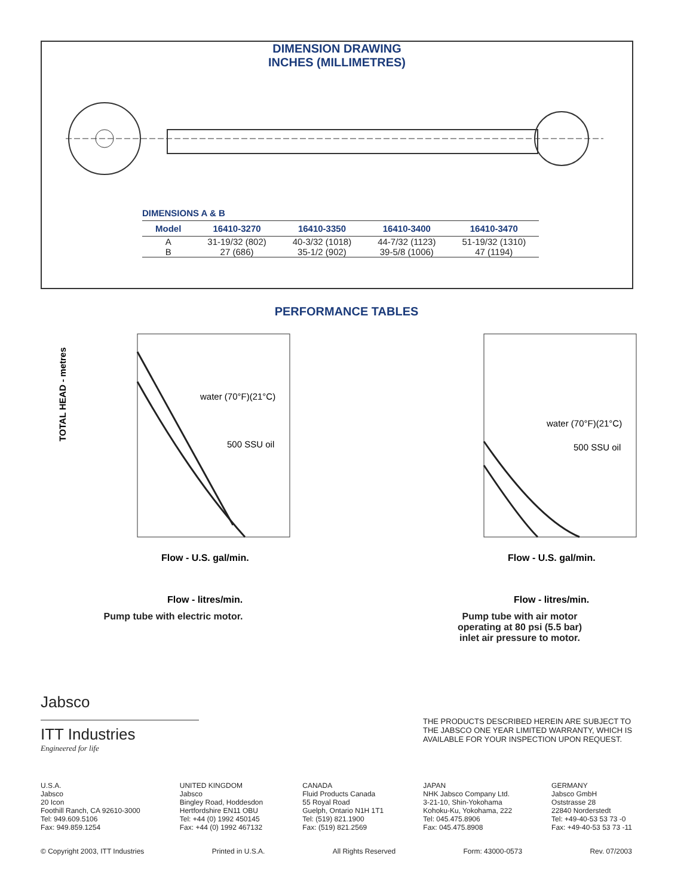DIMENSION DRAWING
INCHES (MILLIMETRES)
DIMENSIONS A & B
| Model | 16410-3270 | 16410-3350 | 16410-3400 | 16410-3470 |
| --- | --- | --- | --- | --- |
| A | 31-19/32 (802) | 40-3/32 (1018) | 44-7/32 (1123) | 51-19/32 (1310) |
| B | 27 (686) | 35-1/2 (902) | 39-5/8 (1006) | 47 (1194) |
PERFORMANCE TABLES
water (70°F)(21°C)
500 SSU oil
TOTAL HEAD - metres
Flow - U.S. gal/min.
Flow - litres/min.
Pump tube with electric motor.
water (70°F)(21°C)
500 SSU oil
Flow - U.S. gal/min.
Flow - litres/min.
Pump tube with air motor
operating at 80 psi (5.5 bar)
inlet air pressure to motor.
Jabsco
ITT Industries
Engineered for life
THE PRODUCTS DESCRIBED HEREIN ARE SUBJECT TO THE JABSCO ONE YEAR LIMITED WARRANTY, WHICH IS AVAILABLE FOR YOUR INSPECTION UPON REQUEST.
U.S.A.
Jabsco
20 Icon
Foothill Ranch, CA 92610-3000
Tel: 949.609.5106
Fax: 949.859.1254
UNITED KINGDOM
Jabsco
Bingley Road, Hoddesdon
Hertfordshire EN11 OBU
Tel: +44 (0) 1992 450145
Fax: +44 (0) 1992 467132
CANADA
Fluid Products Canada
55 Royal Road
Guelph, Ontario N1H 1T1
Tel: (519) 821.1900
Fax: (519) 821.2569
JAPAN
NHK Jabsco Company Ltd.
3-21-10, Shin-Yokohama
Kohoku-Ku, Yokohama, 222
Tel: 045.475.8906
Fax: 045.475.8908
GERMANY
Jabsco GmbH
Oststrasse 28
22840 Norderstedt
Tel: +49-40-53 53 73 -0
Fax: +49-40-53 53 73 -11
© Copyright 2003, ITT Industries Printed in U.S.A. All Rights Reserved Form: 43000-0573 Rev. 07/2003